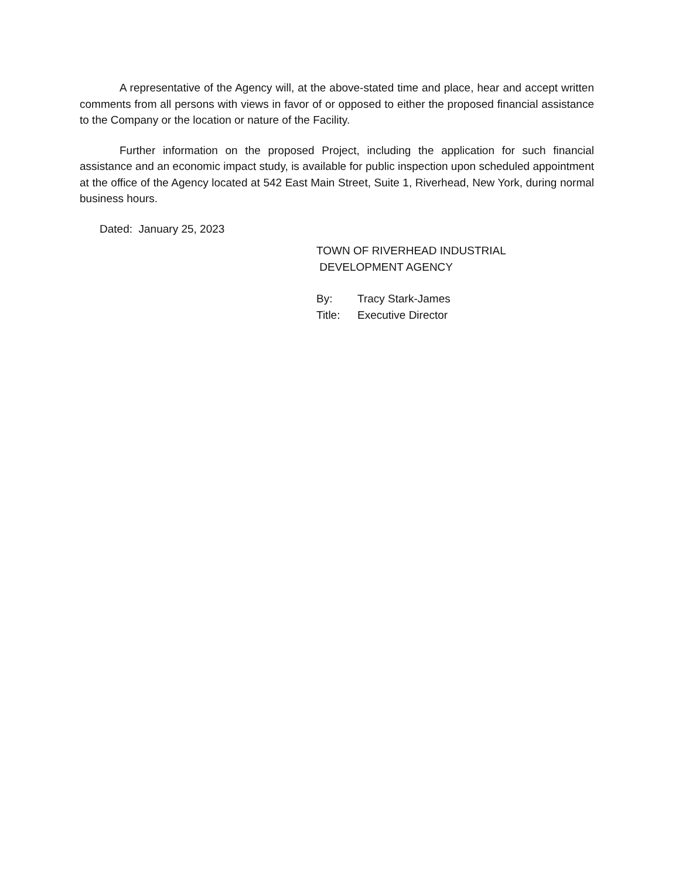A representative of the Agency will, at the above-stated time and place, hear and accept written comments from all persons with views in favor of or opposed to either the proposed financial assistance to the Company or the location or nature of the Facility.
Further information on the proposed Project, including the application for such financial assistance and an economic impact study, is available for public inspection upon scheduled appointment at the office of the Agency located at 542 East Main Street, Suite 1, Riverhead, New York, during normal business hours.
Dated: January 25, 2023
TOWN OF RIVERHEAD INDUSTRIAL
DEVELOPMENT AGENCY
By: Tracy Stark-James
Title: Executive Director